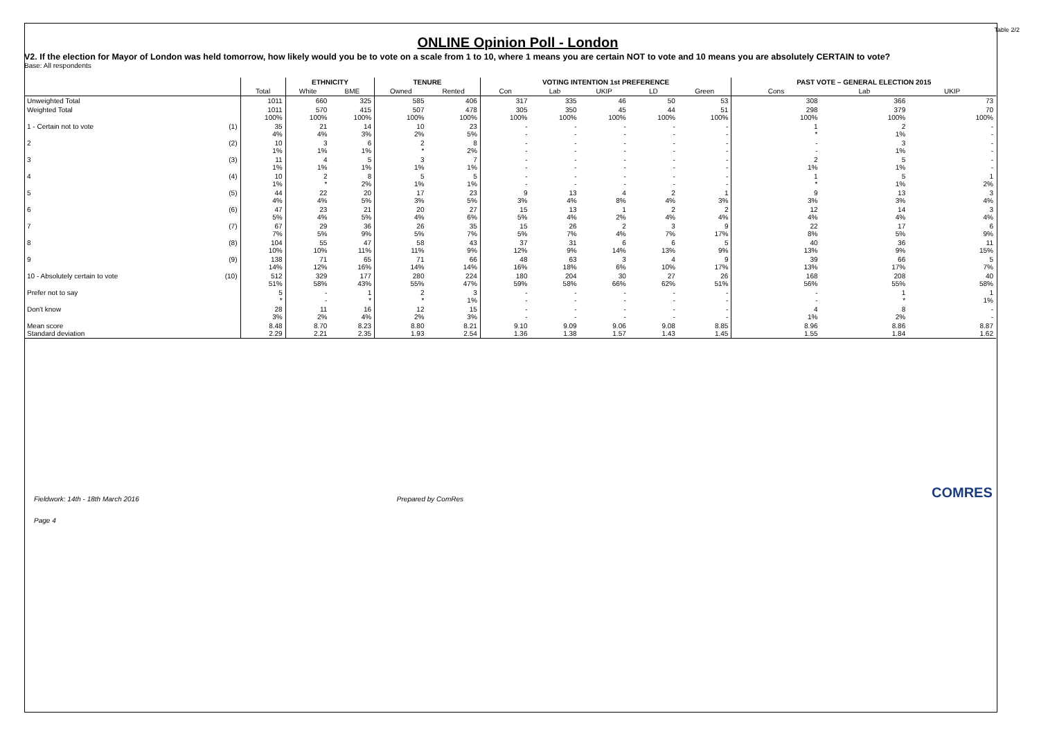Table 2/2
ONLINE Opinion Poll - London
V2. If the election for Mayor of London was held tomorrow, how likely would you be to vote on a scale from 1 to 10, where 1 means you are certain NOT to vote and 10 means you are absolutely CERTAIN to vote?
Base: All respondents
| | | | ETHNICITY | | TENURE | | VOTING INTENTION 1st PREFERENCE | | | | | PAST VOTE – GENERAL ELECTION 2015 | | |
| --- | --- | --- | --- | --- | --- | --- | --- | --- | --- | --- | --- | --- | --- | --- |
| | | Total | White | BME | Owned | Rented | Con | Lab | UKIP | LD | Green | Cons | Lab | UKIP |
| Unweighted Total | | 1011 | 660 | 325 | 585 | 406 | 317 | 335 | 46 | 50 | 53 | 308 | 366 | 73 |
| Weighted Total | | 1011 100% | 570 100% | 415 100% | 507 100% | 478 100% | 305 100% | 350 100% | 45 100% | 44 100% | 51 100% | 298 100% | 379 100% | 70 100% |
| 1 - Certain not to vote | (1) | 35 4% | 21 4% | 14 3% | 10 2% | 23 5% | - - | - - | - - | - - | - - | 1 * | 2 1% | - - |
| 2 | (2) | 10 1% | 3 1% | 6 1% | 2 * | 8 2% | - - | - - | - - | - - | - - | - - | 3 1% | - - |
| 3 | (3) | 11 1% | 4 1% | 5 1% | 3 1% | 7 1% | - - | - - | - - | - - | - - | 2 1% | 5 1% | - - |
| 4 | (4) | 10 1% | 2 * | 8 2% | 5 1% | 5 1% | - - | - - | - - | - - | - - | 1 * | 5 1% | 1 2% |
| 5 | (5) | 44 4% | 22 4% | 20 5% | 17 3% | 23 5% | 9 3% | 13 4% | 4 8% | 2 4% | 1 3% | 9 3% | 13 3% | 3 4% |
| 6 | (6) | 47 5% | 23 4% | 21 5% | 20 4% | 27 6% | 15 5% | 13 4% | 1 2% | 2 4% | 2 4% | 12 4% | 14 4% | 3 4% |
| 7 | (7) | 67 7% | 29 5% | 36 9% | 26 5% | 35 7% | 15 5% | 26 7% | 2 4% | 3 7% | 9 17% | 22 8% | 17 5% | 6 9% |
| 8 | (8) | 104 10% | 55 10% | 47 11% | 58 11% | 43 9% | 37 12% | 31 9% | 6 14% | 6 13% | 5 9% | 40 13% | 36 9% | 11 15% |
| 9 | (9) | 138 14% | 71 12% | 65 16% | 71 14% | 66 14% | 48 16% | 63 18% | 3 6% | 4 10% | 9 17% | 39 13% | 66 17% | 5 7% |
| 10 - Absolutely certain to vote | (10) | 512 51% | 329 58% | 177 43% | 280 55% | 224 47% | 180 59% | 204 58% | 30 66% | 27 62% | 26 51% | 168 56% | 208 55% | 40 58% |
| Prefer not to say | | 5 * | - - | 1 * | 2 * | 3 1% | - - | - - | - - | - - | - - | - - | 1 * | 1 1% |
| Don't know | | 28 3% | 11 2% | 16 4% | 12 2% | 15 3% | - - | - - | - - | - - | - - | 4 1% | 8 2% | - - |
| Mean score Standard deviation | | 8.48 2.29 | 8.70 2.21 | 8.23 2.35 | 8.80 1.93 | 8.21 2.54 | 9.10 1.36 | 9.09 1.38 | 9.06 1.57 | 9.08 1.43 | 8.85 1.45 | 8.96 1.55 | 8.86 1.84 | 8.87 1.62 |
Fieldwork: 14th - 18th March 2016 Prepared by ComRes
Page 4
COMRES